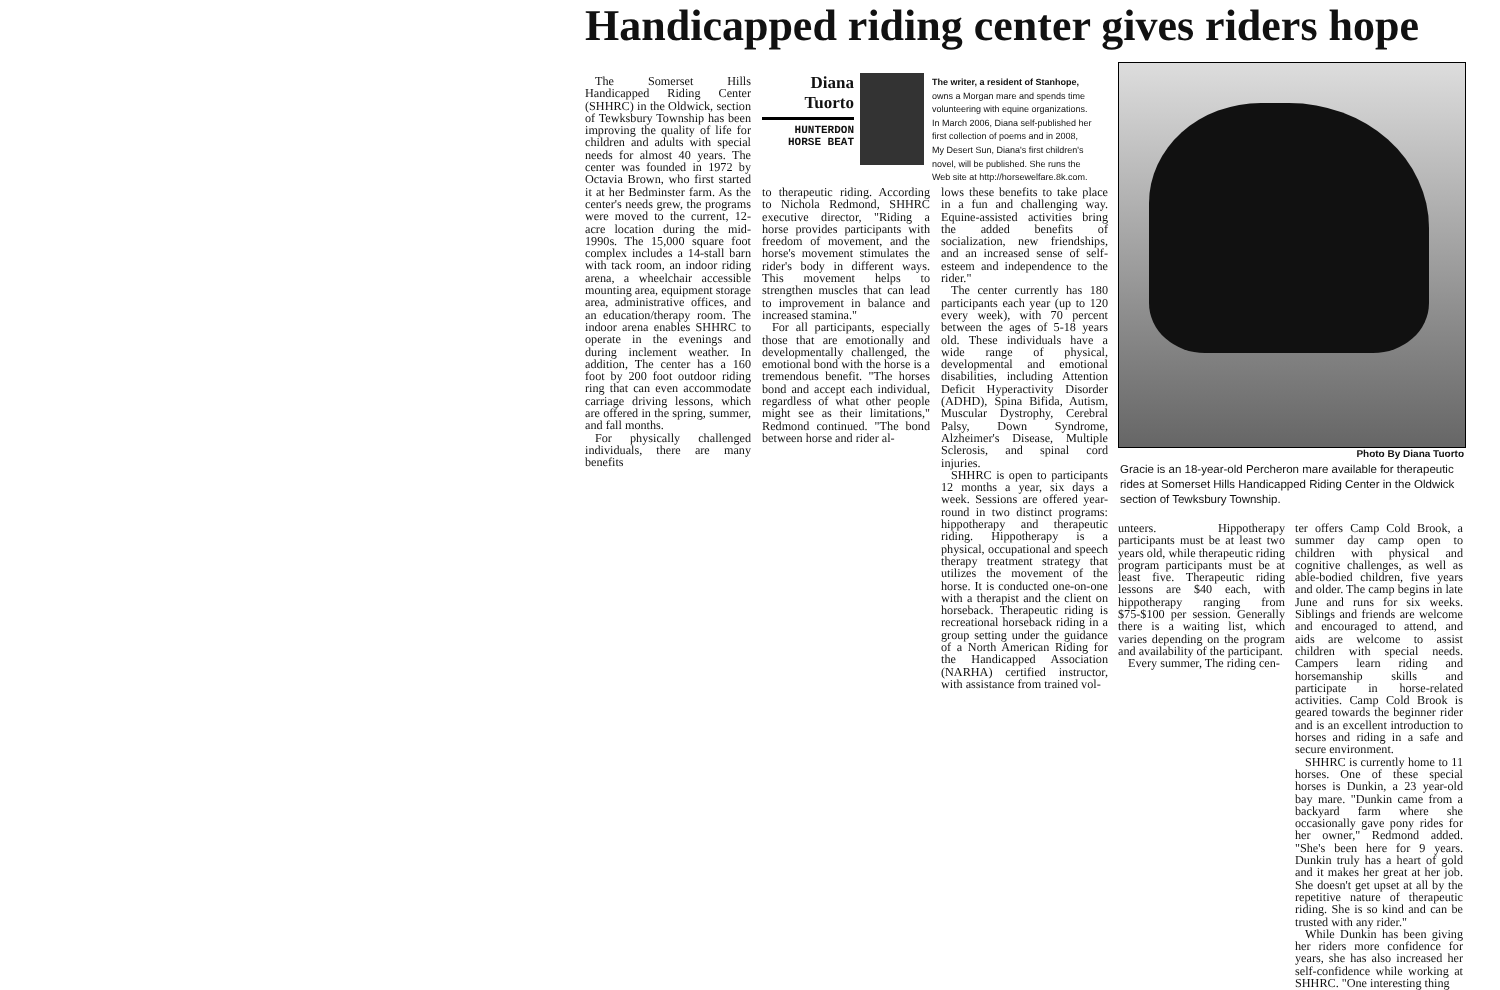Handicapped riding center gives riders hope
The Somerset Hills Handicapped Riding Center (SHHRC) in the Oldwick, section of Tewksbury Township has been improving the quality of life for children and adults with special needs for almost 40 years. The center was founded in 1972 by Octavia Brown, who first started it at her Bedminster farm. As the center's needs grew, the programs were moved to the current, 12-acre location during the mid-1990s. The 15,000 square foot complex includes a 14-stall barn with tack room, an indoor riding arena, a wheelchair accessible mounting area, equipment storage area, administrative offices, and an education/therapy room. The indoor arena enables SHHRC to operate in the evenings and during inclement weather. In addition, The center has a 160 foot by 200 foot outdoor riding ring that can even accommodate carriage driving lessons, which are offered in the spring, summer, and fall months.
For physically challenged individuals, there are many benefits
Diana
Tuorto
HUNTERDON
HORSE BEAT
The writer, a resident of Stanhope, owns a Morgan mare and spends time volunteering with equine organizations. In March 2006, Diana self-published her first collection of poems and in 2008, My Desert Sun, Diana's first children's novel, will be published. She runs the Web site at http://horsewelfare.8k.com.
to therapeutic riding. According to Nichola Redmond, SHHRC executive director, "Riding a horse provides participants with freedom of movement, and the horse's movement stimulates the rider's body in different ways. This movement helps to strengthen muscles that can lead to improvement in balance and increased stamina."
For all participants, especially those that are emotionally and developmentally challenged, the emotional bond with the horse is a tremendous benefit. "The horses bond and accept each individual, regardless of what other people might see as their limitations," Redmond continued. "The bond between horse and rider al-
lows these benefits to take place in a fun and challenging way. Equine-assisted activities bring the added benefits of socialization, new friendships, and an increased sense of self-esteem and independence to the rider."
The center currently has 180 participants each year (up to 120 every week), with 70 percent between the ages of 5-18 years old. These individuals have a wide range of physical, developmental and emotional disabilities, including Attention Deficit Hyperactivity Disorder (ADHD), Spina Bifida, Autism, Muscular Dystrophy, Cerebral Palsy, Down Syndrome, Alzheimer's Disease, Multiple Sclerosis, and spinal cord injuries.
SHHRC is open to participants 12 months a year, six days a week. Sessions are offered year-round in two distinct programs: hippotherapy and therapeutic riding. Hippotherapy is a physical, occupational and speech therapy treatment strategy that utilizes the movement of the horse. It is conducted one-on-one with a therapist and the client on horseback. Therapeutic riding is recreational horseback riding in a group setting under the guidance of a North American Riding for the Handicapped Association (NARHA) certified instructor, with assistance from trained vol-
Photo By Diana Tuorto
Gracie is an 18-year-old Percheron mare available for therapeutic rides at Somerset Hills Handicapped Riding Center in the Oldwick section of Tewksbury Township.
unteers. Hippotherapy participants must be at least two years old, while therapeutic riding program participants must be at least five. Therapeutic riding lessons are $40 each, with hippotherapy ranging from $75-$100 per session. Generally there is a waiting list, which varies depending on the program and availability of the participant.
Every summer, The riding cen-
ter offers Camp Cold Brook, a summer day camp open to children with physical and cognitive challenges, as well as able-bodied children, five years and older. The camp begins in late June and runs for six weeks. Siblings and friends are welcome and encouraged to attend, and aids are welcome to assist children with special needs. Campers learn riding and horsemanship skills and participate in horse-related activities. Camp Cold Brook is geared towards the beginner rider and is an excellent introduction to horses and riding in a safe and secure environment.
SHHRC is currently home to 11 horses. One of these special horses is Dunkin, a 23 year-old bay mare. "Dunkin came from a backyard farm where she occasionally gave pony rides for her owner," Redmond added. "She's been here for 9 years. Dunkin truly has a heart of gold and it makes her great at her job. She doesn't get upset at all by the repetitive nature of therapeutic riding. She is so kind and can be trusted with any rider."
While Dunkin has been giving her riders more confidence for years, she has also increased her self-confidence while working at SHHRC. "One interesting thing